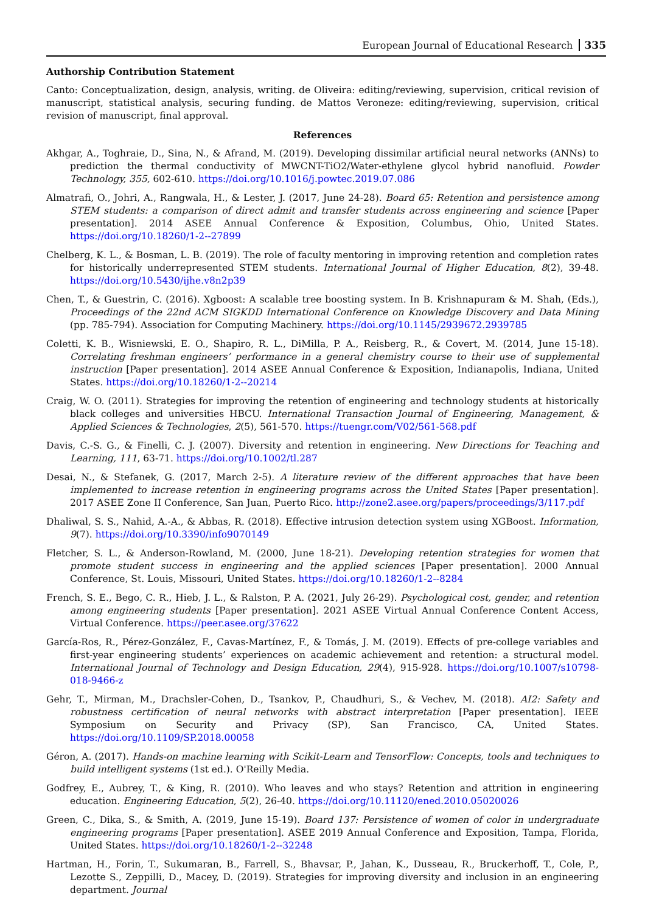European Journal of Educational Research 335
Authorship Contribution Statement
Canto: Conceptualization, design, analysis, writing. de Oliveira: editing/reviewing, supervision, critical revision of manuscript, statistical analysis, securing funding. de Mattos Veroneze: editing/reviewing, supervision, critical revision of manuscript, final approval.
References
Akhgar, A., Toghraie, D., Sina, N., & Afrand, M. (2019). Developing dissimilar artificial neural networks (ANNs) to prediction the thermal conductivity of MWCNT-TiO2/Water-ethylene glycol hybrid nanofluid. Powder Technology, 355, 602-610. https://doi.org/10.1016/j.powtec.2019.07.086
Almatrafi, O., Johri, A., Rangwala, H., & Lester, J. (2017, June 24-28). Board 65: Retention and persistence among STEM students: a comparison of direct admit and transfer students across engineering and science [Paper presentation]. 2014 ASEE Annual Conference & Exposition, Columbus, Ohio, United States. https://doi.org/10.18260/1-2--27899
Chelberg, K. L., & Bosman, L. B. (2019). The role of faculty mentoring in improving retention and completion rates for historically underrepresented STEM students. International Journal of Higher Education, 8(2), 39-48. https://doi.org/10.5430/ijhe.v8n2p39
Chen, T., & Guestrin, C. (2016). Xgboost: A scalable tree boosting system. In B. Krishnapuram & M. Shah, (Eds.), Proceedings of the 22nd ACM SIGKDD International Conference on Knowledge Discovery and Data Mining (pp. 785-794). Association for Computing Machinery. https://doi.org/10.1145/2939672.2939785
Coletti, K. B., Wisniewski, E. O., Shapiro, R. L., DiMilla, P. A., Reisberg, R., & Covert, M. (2014, June 15-18). Correlating freshman engineers’ performance in a general chemistry course to their use of supplemental instruction [Paper presentation]. 2014 ASEE Annual Conference & Exposition, Indianapolis, Indiana, United States. https://doi.org/10.18260/1-2--20214
Craig, W. O. (2011). Strategies for improving the retention of engineering and technology students at historically black colleges and universities HBCU. International Transaction Journal of Engineering, Management, & Applied Sciences & Technologies, 2(5), 561-570. https://tuengr.com/V02/561-568.pdf
Davis, C.-S. G., & Finelli, C. J. (2007). Diversity and retention in engineering. New Directions for Teaching and Learning, 111, 63-71. https://doi.org/10.1002/tl.287
Desai, N., & Stefanek, G. (2017, March 2-5). A literature review of the different approaches that have been implemented to increase retention in engineering programs across the United States [Paper presentation]. 2017 ASEE Zone II Conference, San Juan, Puerto Rico. http://zone2.asee.org/papers/proceedings/3/117.pdf
Dhaliwal, S. S., Nahid, A.-A., & Abbas, R. (2018). Effective intrusion detection system using XGBoost. Information, 9(7). https://doi.org/10.3390/info9070149
Fletcher, S. L., & Anderson-Rowland, M. (2000, June 18-21). Developing retention strategies for women that promote student success in engineering and the applied sciences [Paper presentation]. 2000 Annual Conference, St. Louis, Missouri, United States. https://doi.org/10.18260/1-2--8284
French, S. E., Bego, C. R., Hieb, J. L., & Ralston, P. A. (2021, July 26-29). Psychological cost, gender, and retention among engineering students [Paper presentation]. 2021 ASEE Virtual Annual Conference Content Access, Virtual Conference. https://peer.asee.org/37622
García-Ros, R., Pérez-González, F., Cavas-Martínez, F., & Tomás, J. M. (2019). Effects of pre-college variables and first-year engineering students’ experiences on academic achievement and retention: a structural model. International Journal of Technology and Design Education, 29(4), 915-928. https://doi.org/10.1007/s10798-018-9466-z
Gehr, T., Mirman, M., Drachsler-Cohen, D., Tsankov, P., Chaudhuri, S., & Vechev, M. (2018). AI2: Safety and robustness certification of neural networks with abstract interpretation [Paper presentation]. IEEE Symposium on Security and Privacy (SP), San Francisco, CA, United States. https://doi.org/10.1109/SP.2018.00058
Géron, A. (2017). Hands-on machine learning with Scikit-Learn and TensorFlow: Concepts, tools and techniques to build intelligent systems (1st ed.). O'Reilly Media.
Godfrey, E., Aubrey, T., & King, R. (2010). Who leaves and who stays? Retention and attrition in engineering education. Engineering Education, 5(2), 26-40. https://doi.org/10.11120/ened.2010.05020026
Green, C., Dika, S., & Smith, A. (2019, June 15-19). Board 137: Persistence of women of color in undergraduate engineering programs [Paper presentation]. ASEE 2019 Annual Conference and Exposition, Tampa, Florida, United States. https://doi.org/10.18260/1-2--32248
Hartman, H., Forin, T., Sukumaran, B., Farrell, S., Bhavsar, P., Jahan, K., Dusseau, R., Bruckerhoff, T., Cole, P., Lezotte S., Zeppilli, D., Macey, D. (2019). Strategies for improving diversity and inclusion in an engineering department. Journal